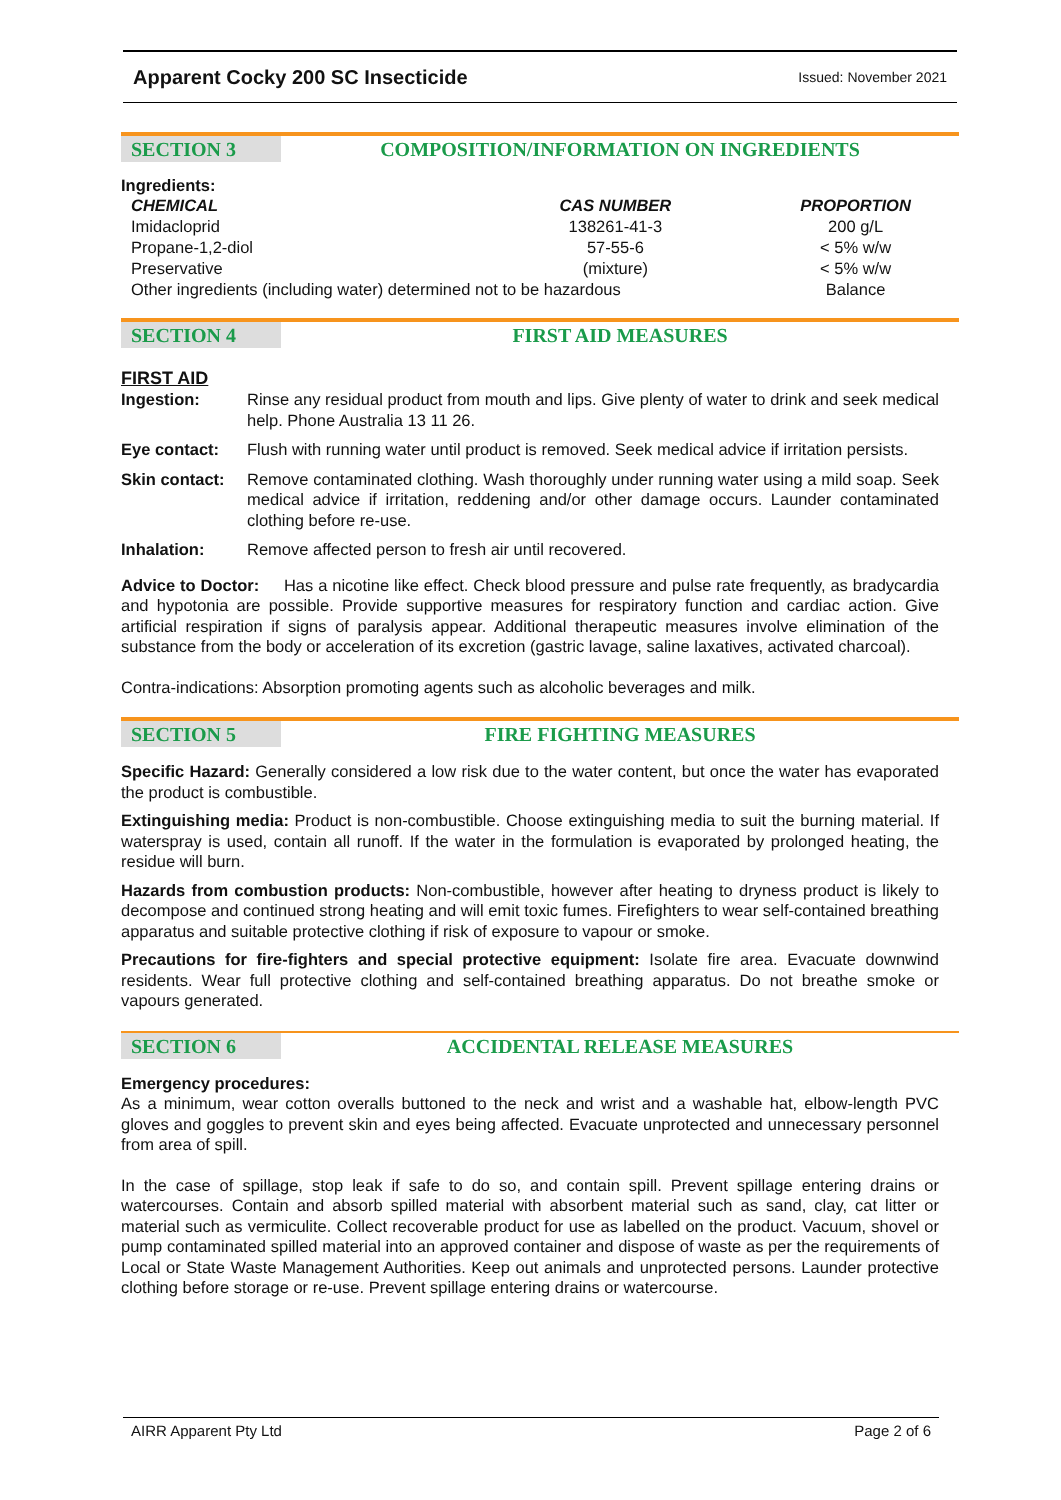Apparent Cocky 200 SC Insecticide
Issued: November 2021
SECTION 3 COMPOSITION/INFORMATION ON INGREDIENTS
Ingredients:
| CHEMICAL | CAS NUMBER | PROPORTION |
| --- | --- | --- |
| Imidacloprid | 138261-41-3 | 200 g/L |
| Propane-1,2-diol | 57-55-6 | < 5% w/w |
| Preservative | (mixture) | < 5% w/w |
| Other ingredients (including water) determined not to be hazardous | | Balance |
SECTION 4 FIRST AID MEASURES
FIRST AID
| Ingestion: | Rinse any residual product from mouth and lips. Give plenty of water to drink and seek medical help. Phone Australia 13 11 26. |
| Eye contact: | Flush with running water until product is removed. Seek medical advice if irritation persists. |
| Skin contact: | Remove contaminated clothing. Wash thoroughly under running water using a mild soap. Seek medical advice if irritation, reddening and/or other damage occurs. Launder contaminated clothing before re-use. |
| Inhalation: | Remove affected person to fresh air until recovered. |
Advice to Doctor: Has a nicotine like effect. Check blood pressure and pulse rate frequently, as bradycardia and hypotonia are possible. Provide supportive measures for respiratory function and cardiac action. Give artificial respiration if signs of paralysis appear. Additional therapeutic measures involve elimination of the substance from the body or acceleration of its excretion (gastric lavage, saline laxatives, activated charcoal).
Contra-indications: Absorption promoting agents such as alcoholic beverages and milk.
SECTION 5 FIRE FIGHTING MEASURES
Specific Hazard: Generally considered a low risk due to the water content, but once the water has evaporated the product is combustible.
Extinguishing media: Product is non-combustible. Choose extinguishing media to suit the burning material. If waterspray is used, contain all runoff. If the water in the formulation is evaporated by prolonged heating, the residue will burn.
Hazards from combustion products: Non-combustible, however after heating to dryness product is likely to decompose and continued strong heating and will emit toxic fumes. Firefighters to wear self-contained breathing apparatus and suitable protective clothing if risk of exposure to vapour or smoke.
Precautions for fire-fighters and special protective equipment: Isolate fire area. Evacuate downwind residents. Wear full protective clothing and self-contained breathing apparatus. Do not breathe smoke or vapours generated.
SECTION 6 ACCIDENTAL RELEASE MEASURES
Emergency procedures:
As a minimum, wear cotton overalls buttoned to the neck and wrist and a washable hat, elbow-length PVC gloves and goggles to prevent skin and eyes being affected. Evacuate unprotected and unnecessary personnel from area of spill.
In the case of spillage, stop leak if safe to do so, and contain spill. Prevent spillage entering drains or watercourses. Contain and absorb spilled material with absorbent material such as sand, clay, cat litter or material such as vermiculite. Collect recoverable product for use as labelled on the product. Vacuum, shovel or pump contaminated spilled material into an approved container and dispose of waste as per the requirements of Local or State Waste Management Authorities. Keep out animals and unprotected persons. Launder protective clothing before storage or re-use. Prevent spillage entering drains or watercourse.
AIRR Apparent Pty Ltd Page 2 of 6